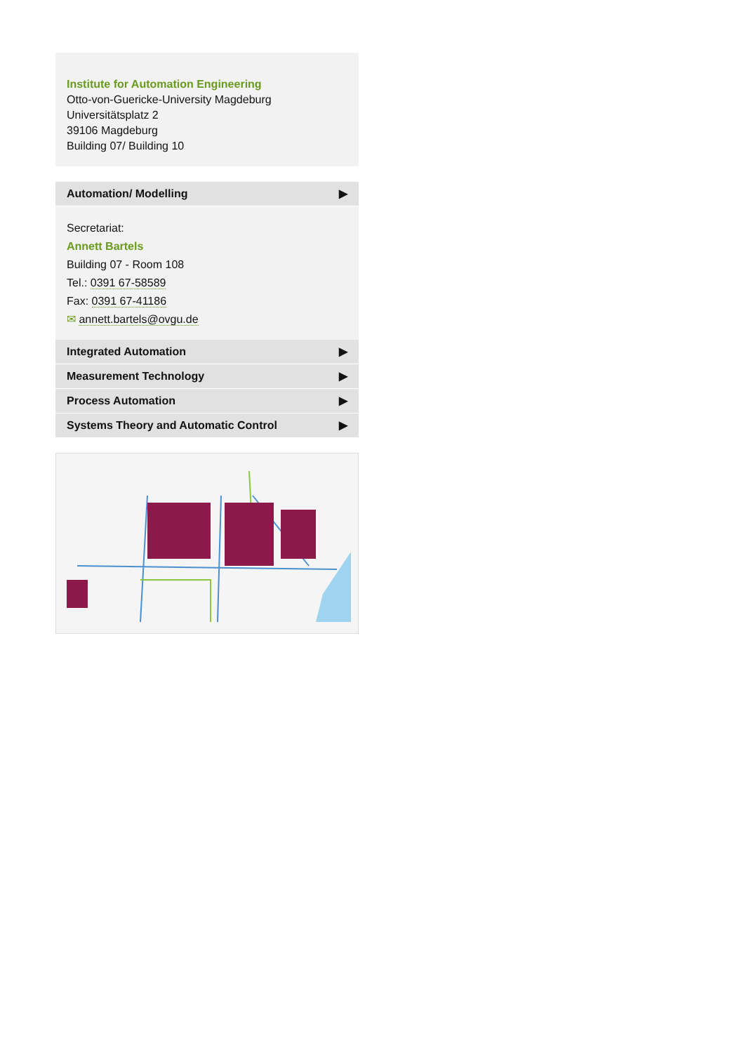Institute for Automation Engineering
Otto-von-Guericke-University Magdeburg
Universitätsplatz 2
39106 Magdeburg
Building 07/ Building 10
Automation/ Modelling ▶
Secretariat:
Annett Bartels
Building 07 - Room 108
Tel.: 0391 67-58589
Fax: 0391 67-41186
✉ annett.bartels@ovgu.de
Integrated Automation ▶
Measurement Technology ▶
Process Automation ▶
Systems Theory and Automatic Control ▶